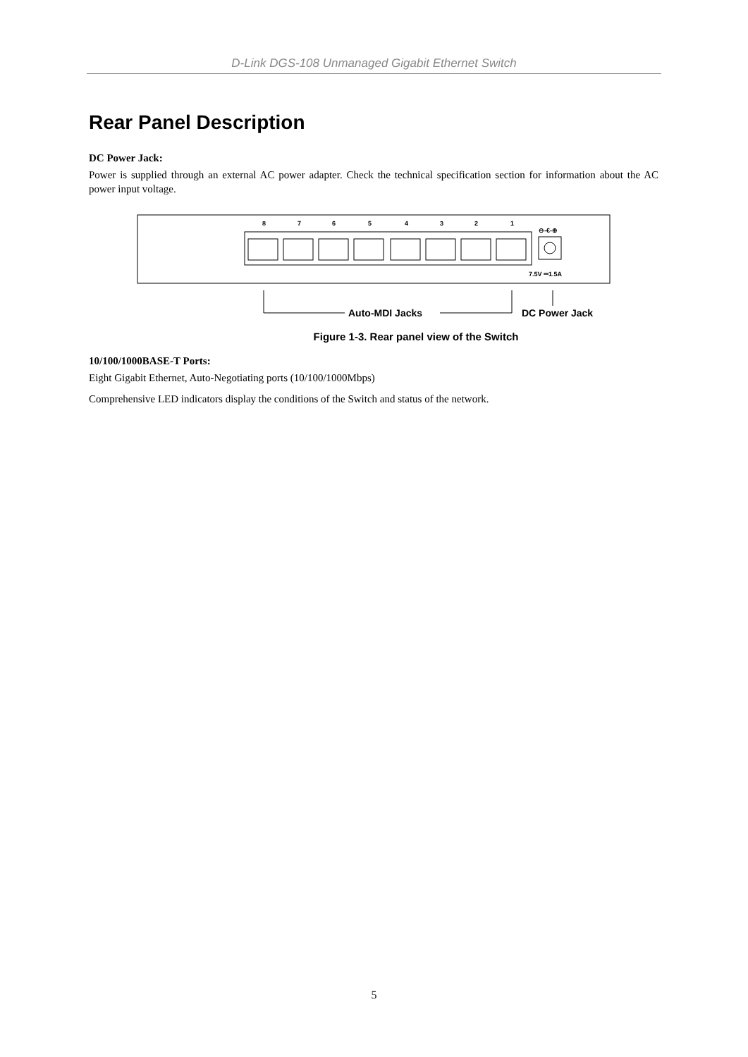D-Link DGS-108 Unmanaged Gigabit Ethernet Switch
Rear Panel Description
DC Power Jack:
Power is supplied through an external AC power adapter. Check the technical specification section for information about the AC power input voltage.
8
7
6
5
4
3
2
1
7.5V ⎓1.5A
⊖-€-⊕
Auto-MDI Jacks
DC Power Jack
Figure 1-3. Rear panel view of the Switch
10/100/1000BASE-T Ports:
Eight Gigabit Ethernet, Auto-Negotiating ports (10/100/1000Mbps)
Comprehensive LED indicators display the conditions of the Switch and status of the network.
5